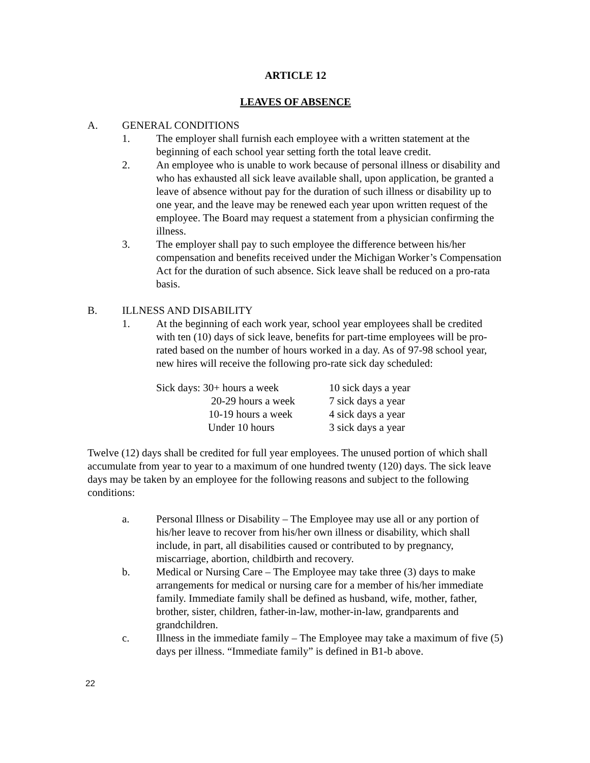ARTICLE 12
LEAVES OF ABSENCE
A. GENERAL CONDITIONS
1. The employer shall furnish each employee with a written statement at the beginning of each school year setting forth the total leave credit.
2. An employee who is unable to work because of personal illness or disability and who has exhausted all sick leave available shall, upon application, be granted a leave of absence without pay for the duration of such illness or disability up to one year, and the leave may be renewed each year upon written request of the employee. The Board may request a statement from a physician confirming the illness.
3. The employer shall pay to such employee the difference between his/her compensation and benefits received under the Michigan Worker’s Compensation Act for the duration of such absence. Sick leave shall be reduced on a pro-rata basis.
B. ILLNESS AND DISABILITY
1. At the beginning of each work year, school year employees shall be credited with ten (10) days of sick leave, benefits for part-time employees will be pro-rated based on the number of hours worked in a day. As of 97-98 school year, new hires will receive the following pro-rate sick day scheduled:
| Sick days: 30+ hours a week | 10 sick days a year |
| 20-29 hours a week | 7 sick days a year |
| 10-19 hours a week | 4 sick days a year |
| Under 10 hours | 3 sick days a year |
Twelve (12) days shall be credited for full year employees. The unused portion of which shall accumulate from year to year to a maximum of one hundred twenty (120) days. The sick leave days may be taken by an employee for the following reasons and subject to the following conditions:
a. Personal Illness or Disability – The Employee may use all or any portion of his/her leave to recover from his/her own illness or disability, which shall include, in part, all disabilities caused or contributed to by pregnancy, miscarriage, abortion, childbirth and recovery.
b. Medical or Nursing Care – The Employee may take three (3) days to make arrangements for medical or nursing care for a member of his/her immediate family. Immediate family shall be defined as husband, wife, mother, father, brother, sister, children, father-in-law, mother-in-law, grandparents and grandchildren.
c. Illness in the immediate family – The Employee may take a maximum of five (5) days per illness. “Immediate family” is defined in B1-b above.
22